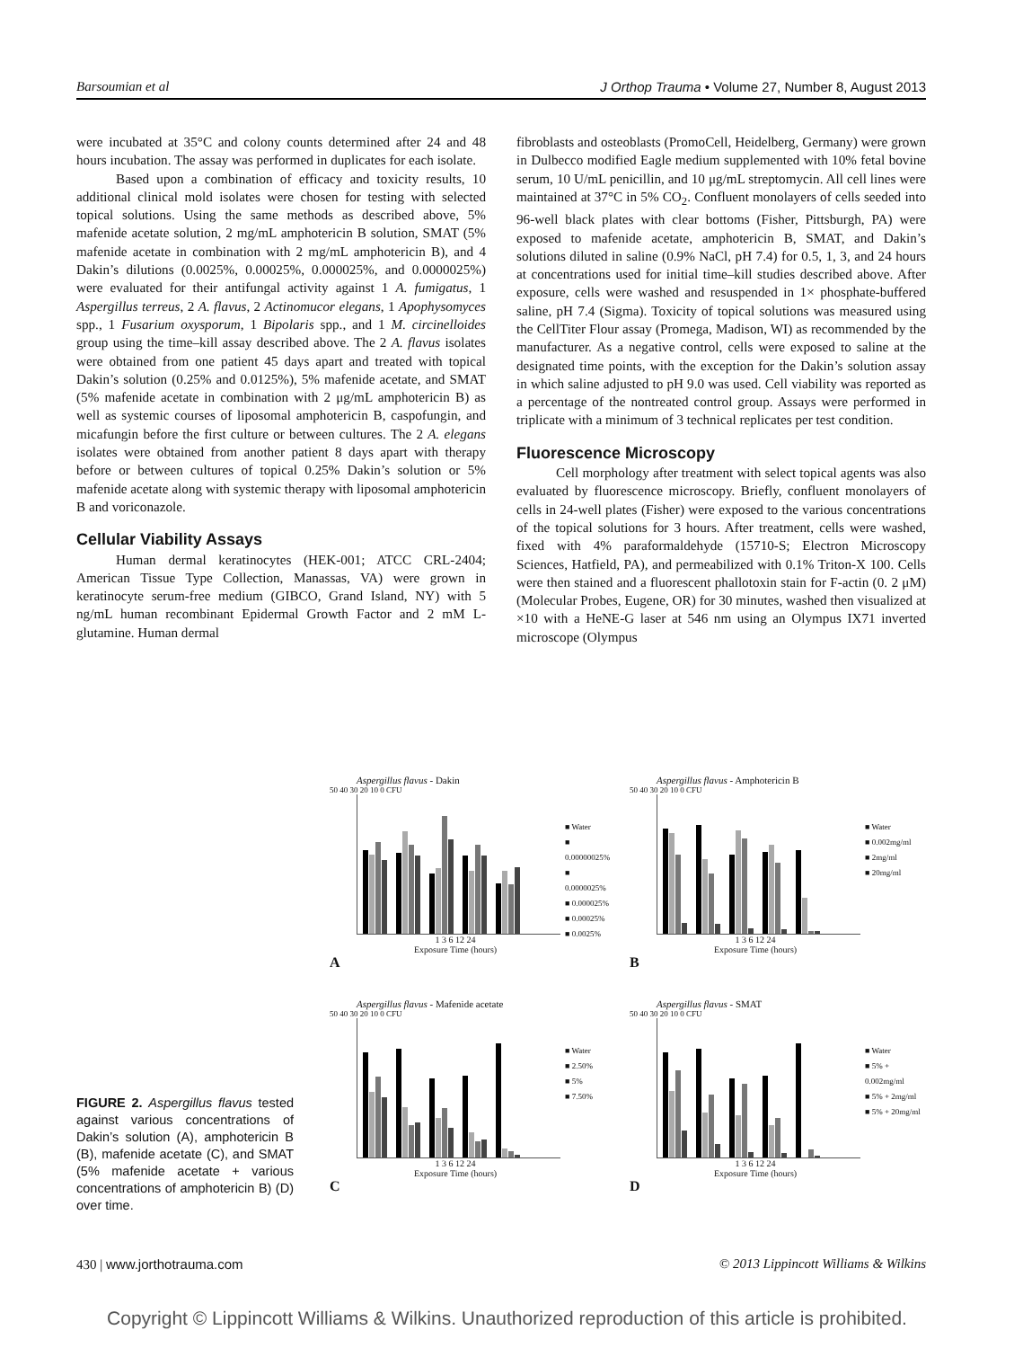Barsoumian et al J Orthop Trauma • Volume 27, Number 8, August 2013
were incubated at 35°C and colony counts determined after 24 and 48 hours incubation. The assay was performed in duplicates for each isolate.
Based upon a combination of efficacy and toxicity results, 10 additional clinical mold isolates were chosen for testing with selected topical solutions. Using the same methods as described above, 5% mafenide acetate solution, 2 mg/mL amphotericin B solution, SMAT (5% mafenide acetate in combination with 2 mg/mL amphotericin B), and 4 Dakin’s dilutions (0.0025%, 0.00025%, 0.000025%, and 0.0000025%) were evaluated for their antifungal activity against 1 A. fumigatus, 1 Aspergillus terreus, 2 A. flavus, 2 Actinomucor elegans, 1 Apophysomyces spp., 1 Fusarium oxysporum, 1 Bipolaris spp., and 1 M. circinelloides group using the time–kill assay described above. The 2 A. flavus isolates were obtained from one patient 45 days apart and treated with topical Dakin’s solution (0.25% and 0.0125%), 5% mafenide acetate, and SMAT (5% mafenide acetate in combination with 2 μg/mL amphotericin B) as well as systemic courses of liposomal amphotericin B, caspofungin, and micafungin before the first culture or between cultures. The 2 A. elegans isolates were obtained from another patient 8 days apart with therapy before or between cultures of topical 0.25% Dakin’s solution or 5% mafenide acetate along with systemic therapy with liposomal amphotericin B and voriconazole.
Cellular Viability Assays
Human dermal keratinocytes (HEK-001; ATCC CRL-2404; American Tissue Type Collection, Manassas, VA) were grown in keratinocyte serum-free medium (GIBCO, Grand Island, NY) with 5 ng/mL human recombinant Epidermal Growth Factor and 2 mM L-glutamine. Human dermal
fibroblasts and osteoblasts (PromoCell, Heidelberg, Germany) were grown in Dulbecco modified Eagle medium supplemented with 10% fetal bovine serum, 10 U/mL penicillin, and 10 μg/mL streptomycin. All cell lines were maintained at 37°C in 5% CO<sub>2</sub>. Confluent monolayers of cells seeded into 96-well black plates with clear bottoms (Fisher, Pittsburgh, PA) were exposed to mafenide acetate, amphotericin B, SMAT, and Dakin’s solutions diluted in saline (0.9% NaCl, pH 7.4) for 0.5, 1, 3, and 24 hours at concentrations used for initial time–kill studies described above. After exposure, cells were washed and resuspended in 1× phosphate-buffered saline, pH 7.4 (Sigma). Toxicity of topical solutions was measured using the CellTiter Flour assay (Promega, Madison, WI) as recommended by the manufacturer. As a negative control, cells were exposed to saline at the designated time points, with the exception for the Dakin’s solution assay in which saline adjusted to pH 9.0 was used. Cell viability was reported as a percentage of the nontreated control group. Assays were performed in triplicate with a minimum of 3 technical replicates per test condition.
Fluorescence Microscopy
Cell morphology after treatment with select topical agents was also evaluated by fluorescence microscopy. Briefly, confluent monolayers of cells in 24-well plates (Fisher) were exposed to the various concentrations of the topical solutions for 3 hours. After treatment, cells were washed, fixed with 4% paraformaldehyde (15710-S; Electron Microscopy Sciences, Hatfield, PA), and permeabilized with 0.1% Triton-X 100. Cells were then stained and a fluorescent phallotoxin stain for F-actin (0. 2 μM) (Molecular Probes, Eugene, OR) for 30 minutes, washed then visualized at ×10 with a HeNE-G laser at 546 nm using an Olympus IX71 inverted microscope (Olympus
FIGURE 2. Aspergillus flavus tested against various concentrations of Dakin’s solution (A), amphotericin B (B), mafenide acetate (C), and SMAT (5% mafenide acetate + various concentrations of amphotericin B) (D) over time.
Aspergillus flavus - Dakin
50 40 30 20 10 0 CFU
1 3 6 12 24
Exposure Time (hours)
■ Water
■ 0.00000025%
■ 0.0000025%
■ 0.000025%
■ 0.00025%
■ 0.0025%
A
Aspergillus flavus - Amphotericin B
50 40 30 20 10 0 CFU
1 3 6 12 24
Exposure Time (hours)
■ Water
■ 0.002mg/ml
■ 2mg/ml
■ 20mg/ml
B
Aspergillus flavus - Mafenide acetate
50 40 30 20 10 0 CFU
1 3 6 12 24
Exposure Time (hours)
■ Water
■ 2.50%
■ 5%
■ 7.50%
C
Aspergillus flavus - SMAT
50 40 30 20 10 0 CFU
1 3 6 12 24
Exposure Time (hours)
■ Water
■ 5% + 0.002mg/ml
■ 5% + 2mg/ml
■ 5% + 20mg/ml
D
430 | www.jorthotrauma.com © 2013 Lippincott Williams & Wilkins
Copyright © Lippincott Williams & Wilkins. Unauthorized reproduction of this article is prohibited.